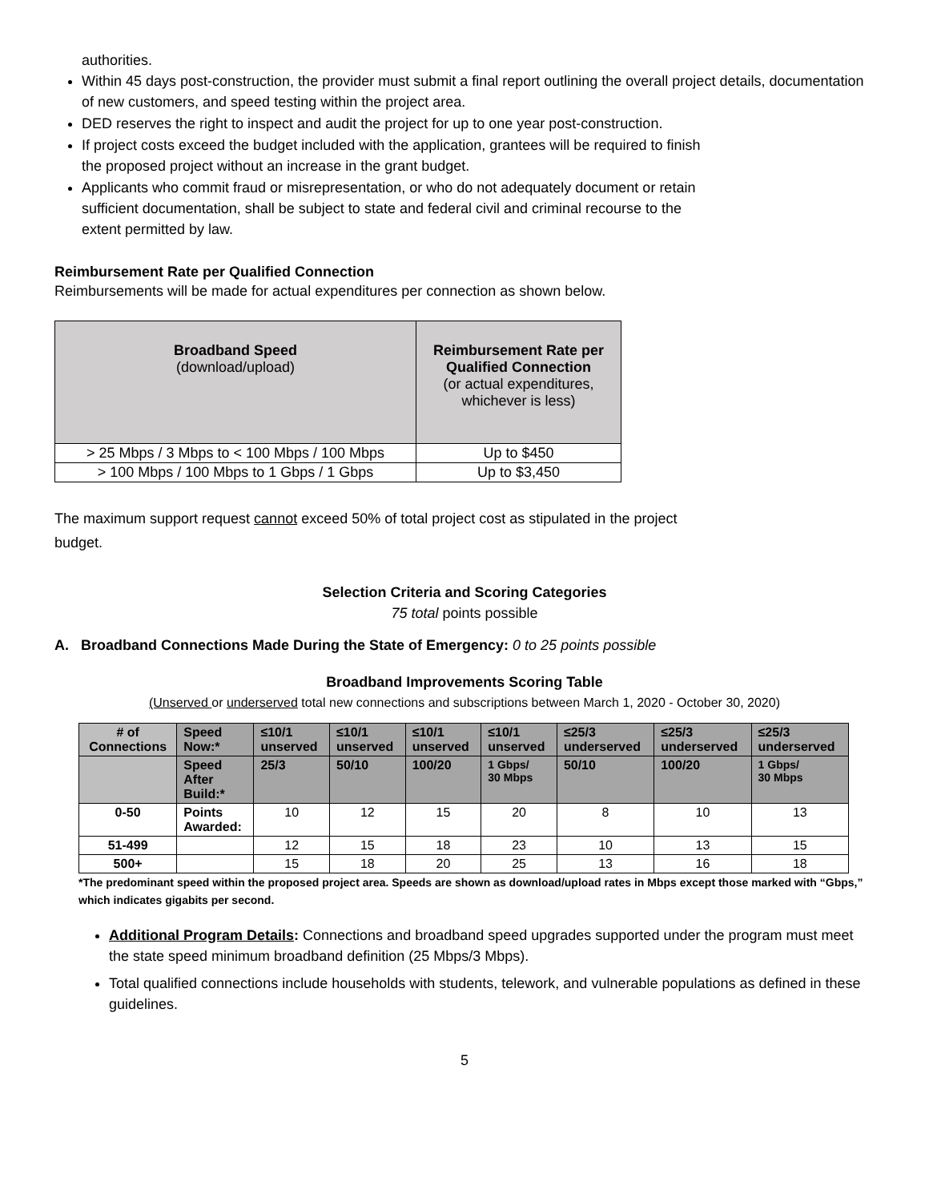authorities.
Within 45 days post-construction, the provider must submit a final report outlining the overall project details, documentation of new customers, and speed testing within the project area.
DED reserves the right to inspect and audit the project for up to one year post-construction.
If project costs exceed the budget included with the application, grantees will be required to finish
the proposed project without an increase in the grant budget.
Applicants who commit fraud or misrepresentation, or who do not adequately document or retain
sufficient documentation, shall be subject to state and federal civil and criminal recourse to the
extent permitted by law.
Reimbursement Rate per Qualified Connection
Reimbursements will be made for actual expenditures per connection as shown below.
| Broadband Speed (download/upload) | Reimbursement Rate per Qualified Connection (or actual expenditures, whichever is less) |
| --- | --- |
| > 25 Mbps / 3 Mbps to < 100 Mbps / 100 Mbps | Up to $450 |
| > 100 Mbps / 100 Mbps to 1 Gbps / 1 Gbps | Up to $3,450 |
The maximum support request cannot exceed 50% of total project cost as stipulated in the project
budget.
Selection Criteria and Scoring Categories
75 total points possible
A. Broadband Connections Made During the State of Emergency: 0 to 25 points possible
Broadband Improvements Scoring Table
(Unserved or underserved total new connections and subscriptions between March 1, 2020 - October 30, 2020)
| # of Connections | Speed Now:* | ≤10/1 unserved | ≤10/1 unserved | ≤10/1 unserved | ≤10/1 unserved | ≤25/3 underserved | ≤25/3 underserved | ≤25/3 underserved |
| --- | --- | --- | --- | --- | --- | --- | --- | --- |
| | Speed After Build:* | 25/3 | 50/10 | 100/20 | 1 Gbps/ 30 Mbps | 50/10 | 100/20 | 1 Gbps/ 30 Mbps |
| 0-50 | Points Awarded: | 10 | 12 | 15 | 20 | 8 | 10 | 13 |
| 51-499 | | 12 | 15 | 18 | 23 | 10 | 13 | 15 |
| 500+ | | 15 | 18 | 20 | 25 | 13 | 16 | 18 |
*The predominant speed within the proposed project area. Speeds are shown as download/upload rates in Mbps except those marked with “Gbps,” which indicates gigabits per second.
Additional Program Details: Connections and broadband speed upgrades supported under the program must meet the state speed minimum broadband definition (25 Mbps/3 Mbps).
Total qualified connections include households with students, telework, and vulnerable populations as defined in these guidelines.
5